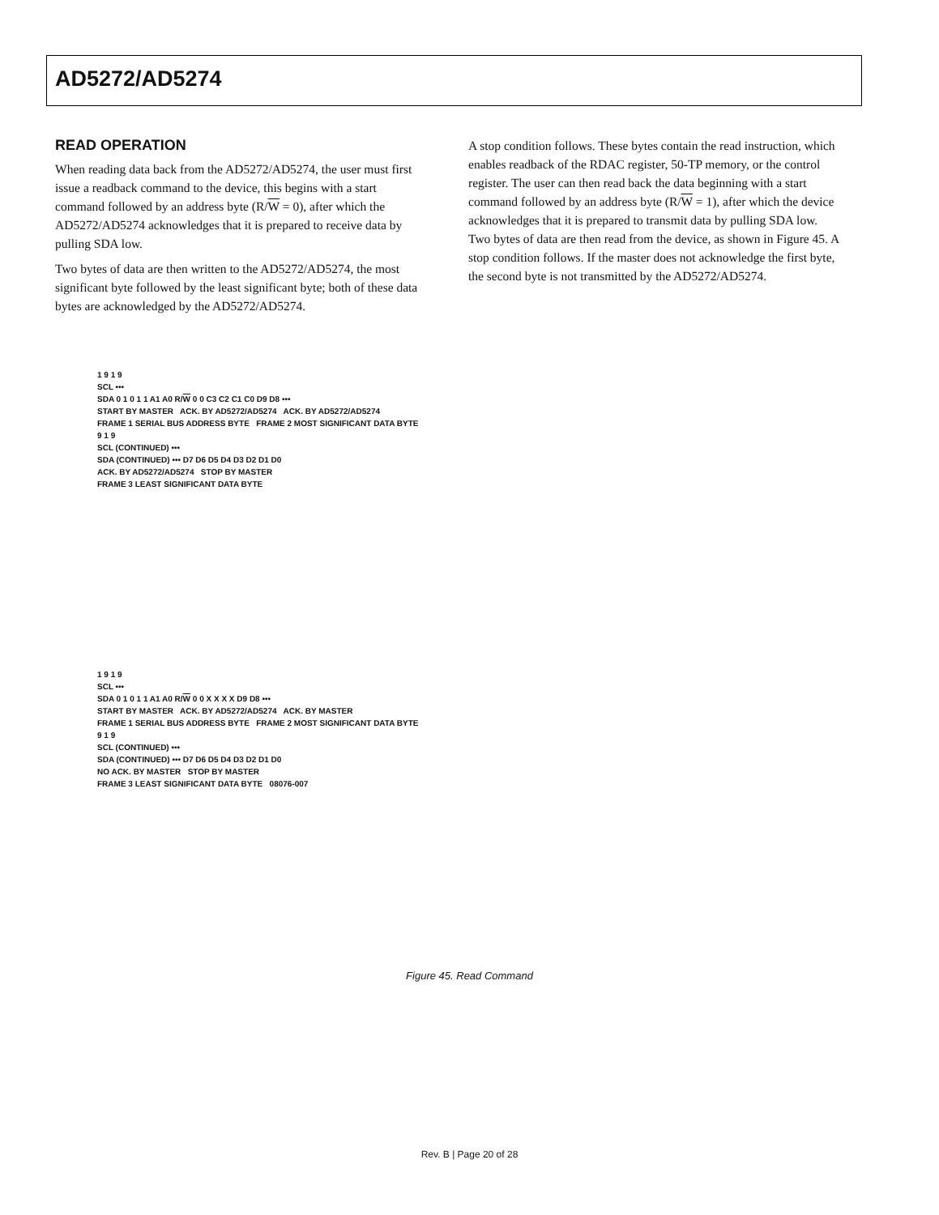AD5272/AD5274
READ OPERATION
When reading data back from the AD5272/AD5274, the user must first issue a readback command to the device, this begins with a start command followed by an address byte (R/W = 0), after which the AD5272/AD5274 acknowledges that it is prepared to receive data by pulling SDA low.
Two bytes of data are then written to the AD5272/AD5274, the most significant byte followed by the least significant byte; both of these data bytes are acknowledged by the AD5272/AD5274.
A stop condition follows. These bytes contain the read instruction, which enables readback of the RDAC register, 50-TP memory, or the control register. The user can then read back the data beginning with a start command followed by an address byte (R/W = 1), after which the device acknowledges that it is prepared to transmit data by pulling SDA low. Two bytes of data are then read from the device, as shown in Figure 45. A stop condition follows. If the master does not acknowledge the first byte, the second byte is not transmitted by the AD5272/AD5274.
1 9 1 9
SCL •••
SDA 0 1 0 1 1 A1 A0 R/W 0 0 C3 C2 C1 C0 D9 D8 •••
START BY MASTER ACK. BY AD5272/AD5274 ACK. BY AD5272/AD5274
FRAME 1 SERIAL BUS ADDRESS BYTE FRAME 2 MOST SIGNIFICANT DATA BYTE
9 1 9
SCL (CONTINUED) •••
SDA (CONTINUED) ••• D7 D6 D5 D4 D3 D2 D1 D0
ACK. BY AD5272/AD5274 STOP BY MASTER
FRAME 3 LEAST SIGNIFICANT DATA BYTE
1 9 1 9
SCL •••
SDA 0 1 0 1 1 A1 A0 R/W 0 0 X X X X D9 D8 •••
START BY MASTER ACK. BY AD5272/AD5274 ACK. BY MASTER
FRAME 1 SERIAL BUS ADDRESS BYTE FRAME 2 MOST SIGNIFICANT DATA BYTE
9 1 9
SCL (CONTINUED) •••
SDA (CONTINUED) ••• D7 D6 D5 D4 D3 D2 D1 D0
NO ACK. BY MASTER STOP BY MASTER
FRAME 3 LEAST SIGNIFICANT DATA BYTE 08076-007
Figure 45. Read Command
Rev. B | Page 20 of 28